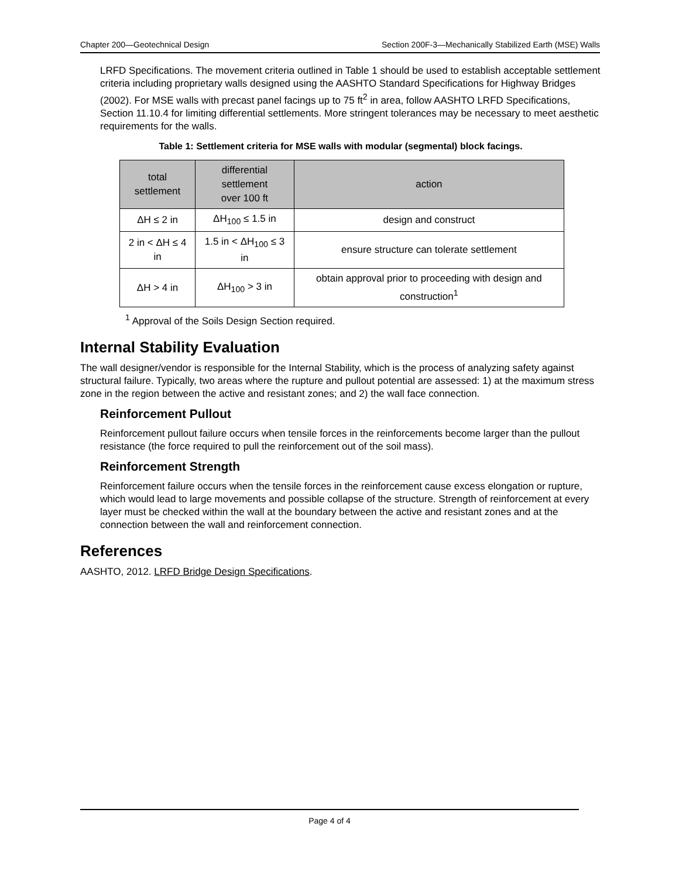Chapter 200—Geotechnical Design Section 200F-3—Mechanically Stabilized Earth (MSE) Walls
LRFD Specifications. The movement criteria outlined in Table 1 should be used to establish acceptable settlement criteria including proprietary walls designed using the AASHTO Standard Specifications for Highway Bridges (2002). For MSE walls with precast panel facings up to 75 ft<sup>2</sup> in area, follow AASHTO LRFD Specifications, Section 11.10.4 for limiting differential settlements. More stringent tolerances may be necessary to meet aesthetic requirements for the walls.
Table 1: Settlement criteria for MSE walls with modular (segmental) block facings.
| total settlement | differential settlement over 100 ft | action |
| --- | --- | --- |
| ΔH ≤ 2 in | ΔH<sub>100</sub> ≤ 1.5 in | design and construct |
| 2 in < ΔH ≤ 4 in | 1.5 in < ΔH<sub>100</sub> ≤ 3 in | ensure structure can tolerate settlement |
| ΔH > 4 in | ΔH<sub>100</sub> > 3 in | obtain approval prior to proceeding with design and construction<sup>1</sup> |
<sup>1</sup> Approval of the Soils Design Section required.
Internal Stability Evaluation
The wall designer/vendor is responsible for the Internal Stability, which is the process of analyzing safety against structural failure. Typically, two areas where the rupture and pullout potential are assessed: 1) at the maximum stress zone in the region between the active and resistant zones; and 2) the wall face connection.
Reinforcement Pullout
Reinforcement pullout failure occurs when tensile forces in the reinforcements become larger than the pullout resistance (the force required to pull the reinforcement out of the soil mass).
Reinforcement Strength
Reinforcement failure occurs when the tensile forces in the reinforcement cause excess elongation or rupture, which would lead to large movements and possible collapse of the structure. Strength of reinforcement at every layer must be checked within the wall at the boundary between the active and resistant zones and at the connection between the wall and reinforcement connection.
References
AASHTO, 2012. LRFD Bridge Design Specifications.
Page 4 of 4